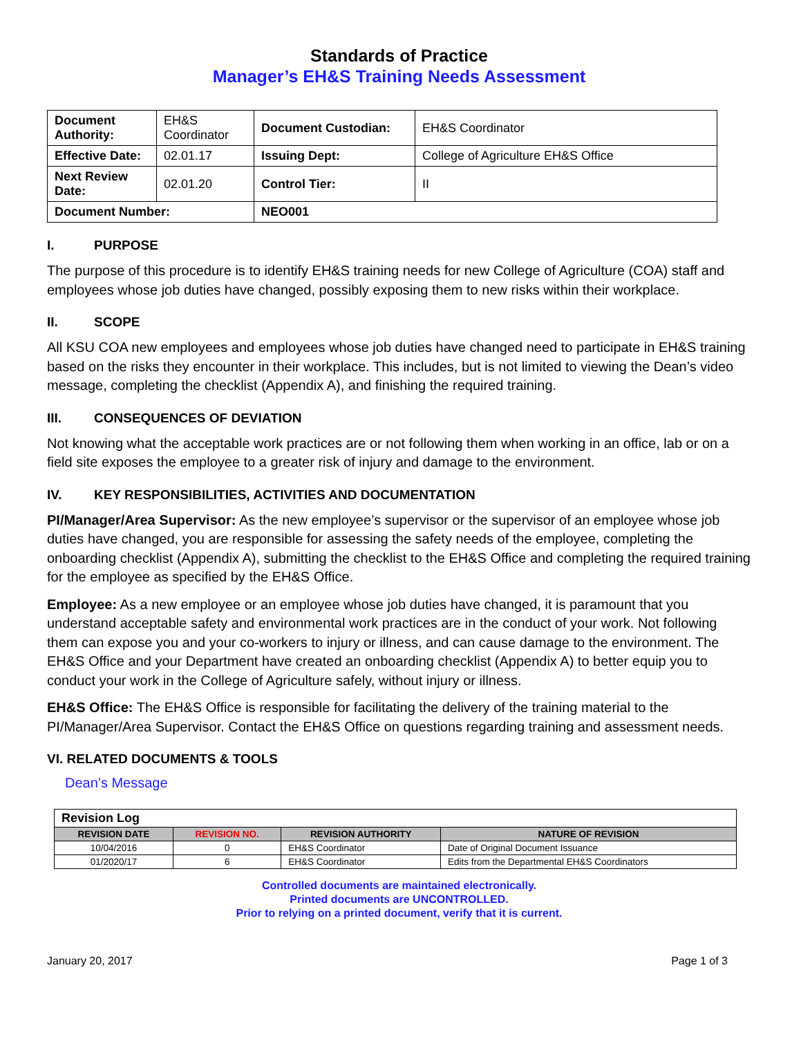Standards of Practice
Manager’s EH&S Training Needs Assessment
| Document Authority: | EH&S Coordinator | Document Custodian: | EH&S Coordinator |
| Effective Date: | 02.01.17 | Issuing Dept: | College of Agriculture EH&S Office |
| Next Review Date: | 02.01.20 | Control Tier: | II |
| Document Number: | | NEO001 | |
I. PURPOSE
The purpose of this procedure is to identify EH&S training needs for new College of Agriculture (COA) staff and employees whose job duties have changed, possibly exposing them to new risks within their workplace.
II. SCOPE
All KSU COA new employees and employees whose job duties have changed need to participate in EH&S training based on the risks they encounter in their workplace. This includes, but is not limited to viewing the Dean’s video message, completing the checklist (Appendix A), and finishing the required training.
III. CONSEQUENCES OF DEVIATION
Not knowing what the acceptable work practices are or not following them when working in an office, lab or on a field site exposes the employee to a greater risk of injury and damage to the environment.
IV. KEY RESPONSIBILITIES, ACTIVITIES AND DOCUMENTATION
PI/Manager/Area Supervisor: As the new employee’s supervisor or the supervisor of an employee whose job duties have changed, you are responsible for assessing the safety needs of the employee, completing the onboarding checklist (Appendix A), submitting the checklist to the EH&S Office and completing the required training for the employee as specified by the EH&S Office.
Employee: As a new employee or an employee whose job duties have changed, it is paramount that you understand acceptable safety and environmental work practices are in the conduct of your work. Not following them can expose you and your co-workers to injury or illness, and can cause damage to the environment. The EH&S Office and your Department have created an onboarding checklist (Appendix A) to better equip you to conduct your work in the College of Agriculture safely, without injury or illness.
EH&S Office: The EH&S Office is responsible for facilitating the delivery of the training material to the PI/Manager/Area Supervisor. Contact the EH&S Office on questions regarding training and assessment needs.
VI. RELATED DOCUMENTS & TOOLS
Dean’s Message
| Revision Log | | | |
| REVISION DATE | REVISION NO. | REVISION AUTHORITY | NATURE OF REVISION |
| 10/04/2016 | 0 | EH&S Coordinator | Date of Original Document Issuance |
| 01/2020/17 | 6 | EH&S Coordinator | Edits from the Departmental EH&S Coordinators |
Controlled documents are maintained electronically.
Printed documents are UNCONTROLLED.
Prior to relying on a printed document, verify that it is current.
January 20, 2017 Page 1 of 3